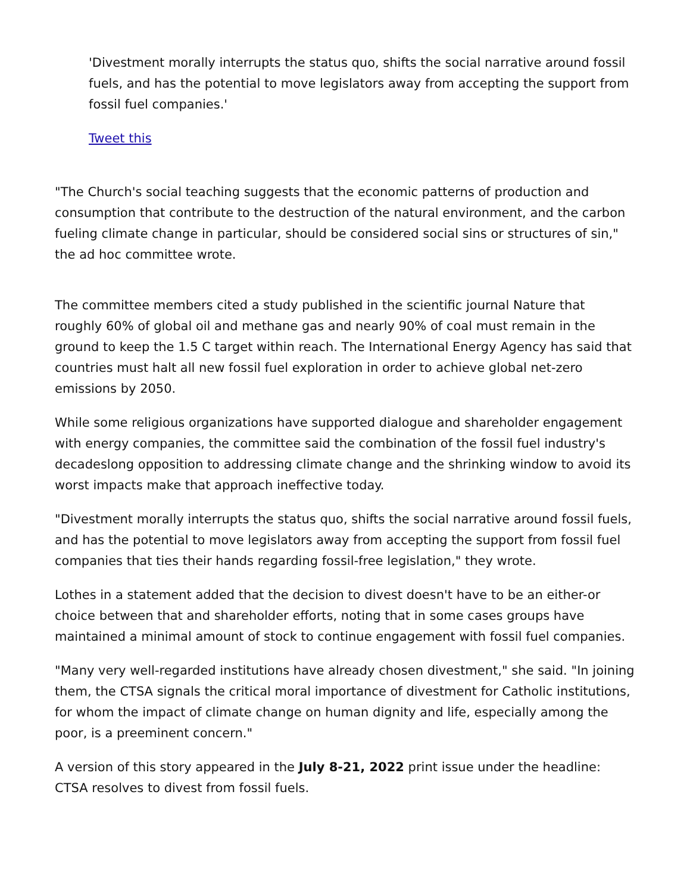'Divestment morally interrupts the status quo, shifts the social narrative around fossil fuels, and has the potential to move legislators away from accepting the support from fossil fuel companies.'
Tweet this
"The Church's social teaching suggests that the economic patterns of production and consumption that contribute to the destruction of the natural environment, and the carbon fueling climate change in particular, should be considered social sins or structures of sin," the ad hoc committee wrote.
The committee members cited a study published in the scientific journal Nature that roughly 60% of global oil and methane gas and nearly 90% of coal must remain in the ground to keep the 1.5 C target within reach. The International Energy Agency has said that countries must halt all new fossil fuel exploration in order to achieve global net-zero emissions by 2050.
While some religious organizations have supported dialogue and shareholder engagement with energy companies, the committee said the combination of the fossil fuel industry's decadeslong opposition to addressing climate change and the shrinking window to avoid its worst impacts make that approach ineffective today.
"Divestment morally interrupts the status quo, shifts the social narrative around fossil fuels, and has the potential to move legislators away from accepting the support from fossil fuel companies that ties their hands regarding fossil-free legislation," they wrote.
Lothes in a statement added that the decision to divest doesn't have to be an either-or choice between that and shareholder efforts, noting that in some cases groups have maintained a minimal amount of stock to continue engagement with fossil fuel companies.
"Many very well-regarded institutions have already chosen divestment," she said. "In joining them, the CTSA signals the critical moral importance of divestment for Catholic institutions, for whom the impact of climate change on human dignity and life, especially among the poor, is a preeminent concern."
A version of this story appeared in the July 8-21, 2022 print issue under the headline: CTSA resolves to divest from fossil fuels.